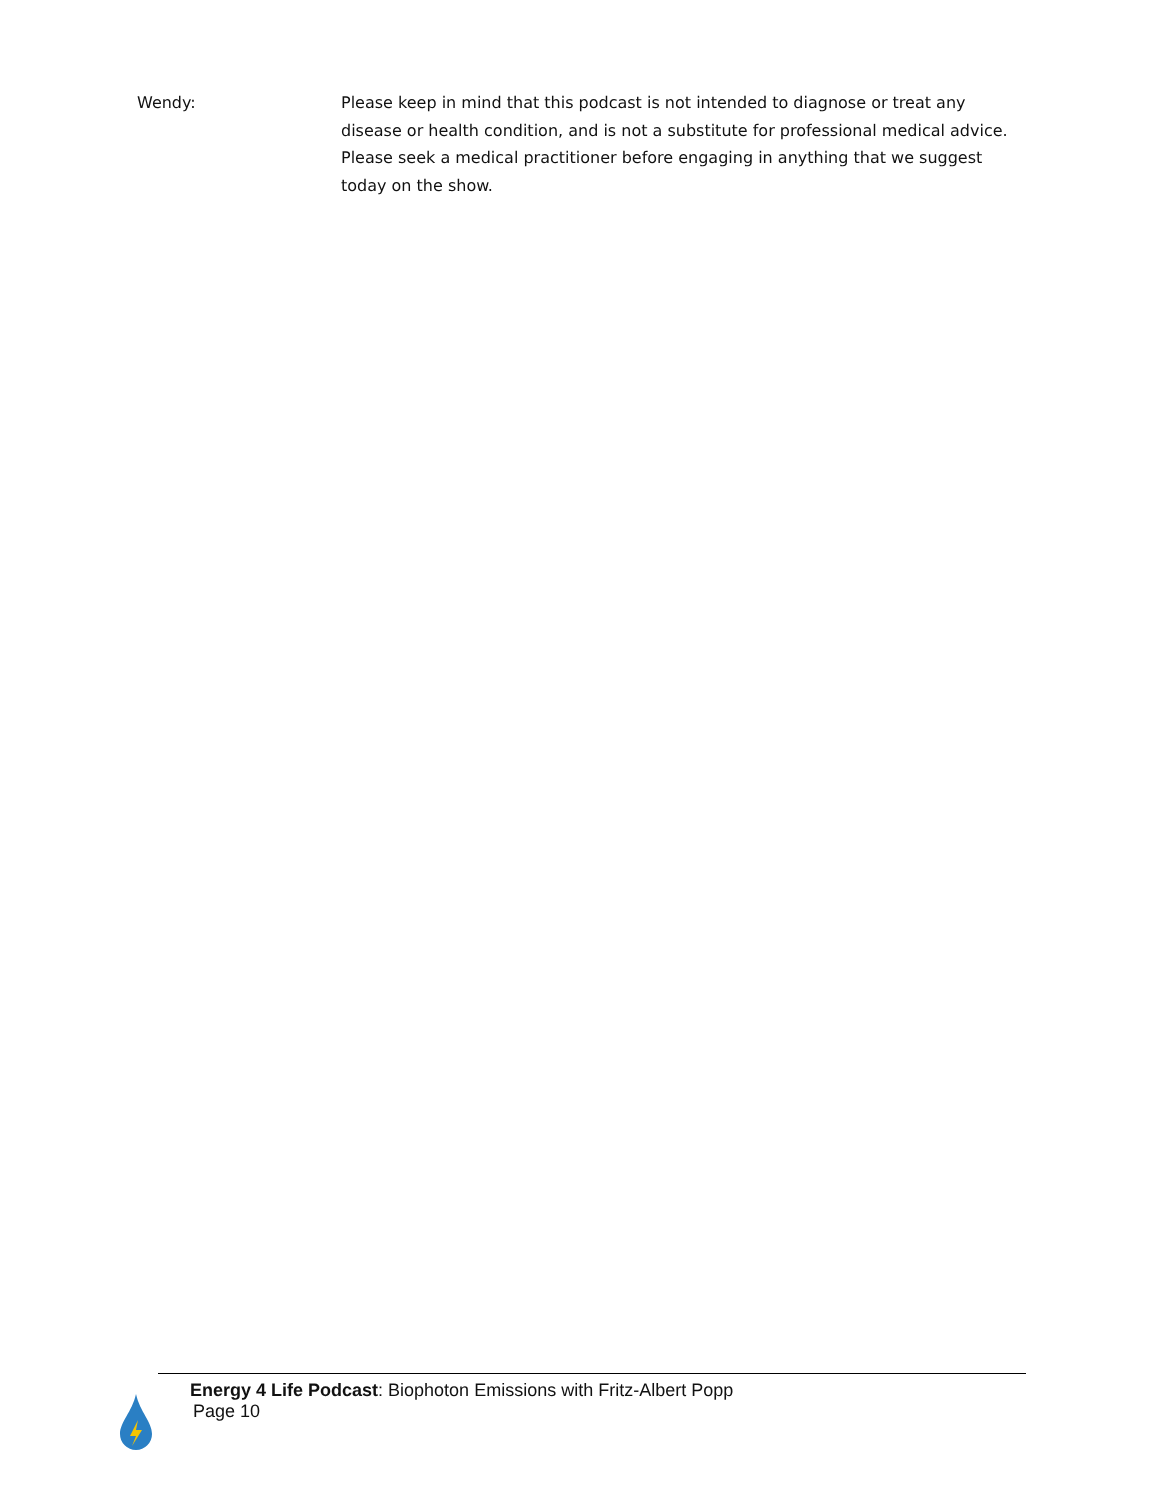Wendy: Please keep in mind that this podcast is not intended to diagnose or treat any disease or health condition, and is not a substitute for professional medical advice. Please seek a medical practitioner before engaging in anything that we suggest today on the show.
Energy 4 Life Podcast: Biophoton Emissions with Fritz-Albert Popp
Page 10